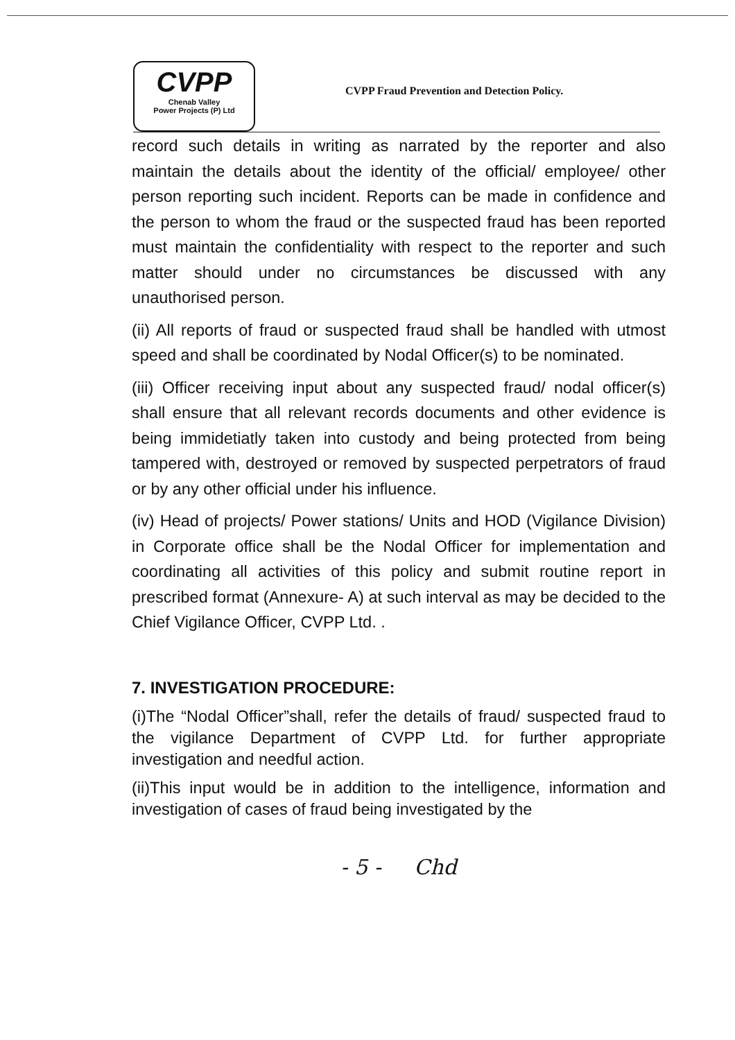CVPP
Chenab Valley
Power Projects (P) Ltd
CVPP Fraud Prevention and Detection Policy.
record such details in writing as narrated by the reporter and also maintain the details about the identity of the official/ employee/ other person reporting such incident. Reports can be made in confidence and the person to whom the fraud or the suspected fraud has been reported must maintain the confidentiality with respect to the reporter and such matter should under no circumstances be discussed with any unauthorised person.
(ii) All reports of fraud or suspected fraud shall be handled with utmost speed and shall be coordinated by Nodal Officer(s) to be nominated.
(iii) Officer receiving input about any suspected fraud/ nodal officer(s) shall ensure that all relevant records documents and other evidence is being immidetiatly taken into custody and being protected from being tampered with, destroyed or removed by suspected perpetrators of fraud or by any other official under his influence.
(iv) Head of projects/ Power stations/ Units and HOD (Vigilance Division) in Corporate office shall be the Nodal Officer for implementation and coordinating all activities of this policy and submit routine report in prescribed format (Annexure- A) at such interval as may be decided to the Chief Vigilance Officer, CVPP Ltd. .
7. INVESTIGATION PROCEDURE:
(i)The “Nodal Officer”shall, refer the details of fraud/ suspected fraud to the vigilance Department of CVPP Ltd. for further appropriate investigation and needful action.
(ii)This input would be in addition to the intelligence, information and investigation of cases of fraud being investigated by the
- 5 - Chd